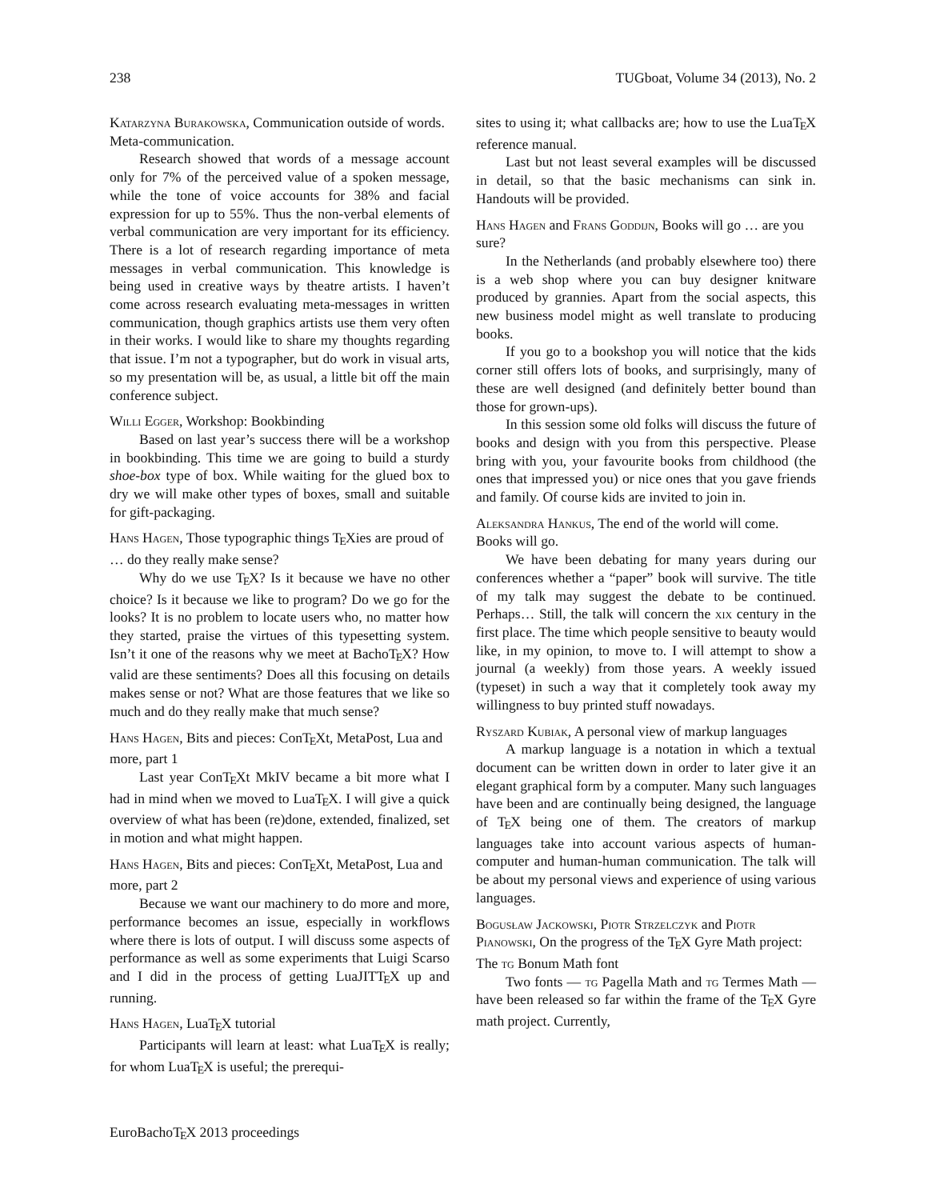238 TUGboat, Volume 34 (2013), No. 2
Katarzyna Burakowska, Communication outside of words. Meta-communication.
Research showed that words of a message account only for 7% of the perceived value of a spoken message, while the tone of voice accounts for 38% and facial expression for up to 55%. Thus the non-verbal elements of verbal communication are very important for its efficiency. There is a lot of research regarding importance of meta messages in verbal communication. This knowledge is being used in creative ways by theatre artists. I haven’t come across research evaluating meta-messages in written communication, though graphics artists use them very often in their works. I would like to share my thoughts regarding that issue. I’m not a typographer, but do work in visual arts, so my presentation will be, as usual, a little bit off the main conference subject.
Willi Egger, Workshop: Bookbinding
Based on last year’s success there will be a workshop in bookbinding. This time we are going to build a sturdy shoe-box type of box. While waiting for the glued box to dry we will make other types of boxes, small and suitable for gift-packaging.
Hans Hagen, Those typographic things TEXies are proud of … do they really make sense?
Why do we use TEX? Is it because we have no other choice? Is it because we like to program? Do we go for the looks? It is no problem to locate users who, no matter how they started, praise the virtues of this typesetting system. Isn’t it one of the reasons why we meet at BachoTEX? How valid are these sentiments? Does all this focusing on details makes sense or not? What are those features that we like so much and do they really make that much sense?
Hans Hagen, Bits and pieces: ConTEXt, MetaPost, Lua and more, part 1
Last year ConTEXt MkIV became a bit more what I had in mind when we moved to LuaTEX. I will give a quick overview of what has been (re)done, extended, finalized, set in motion and what might happen.
Hans Hagen, Bits and pieces: ConTEXt, MetaPost, Lua and more, part 2
Because we want our machinery to do more and more, performance becomes an issue, especially in workflows where there is lots of output. I will discuss some aspects of performance as well as some experiments that Luigi Scarso and I did in the process of getting LuaJITTEX up and running.
Hans Hagen, LuaTEX tutorial
Participants will learn at least: what LuaTEX is really; for whom LuaTEX is useful; the prerequi-
sites to using it; what callbacks are; how to use the LuaTEX reference manual.
Last but not least several examples will be discussed in detail, so that the basic mechanisms can sink in. Handouts will be provided.
Hans Hagen and Frans Goddijn, Books will go … are you sure?
In the Netherlands (and probably elsewhere too) there is a web shop where you can buy designer knitware produced by grannies. Apart from the social aspects, this new business model might as well translate to producing books.
If you go to a bookshop you will notice that the kids corner still offers lots of books, and surprisingly, many of these are well designed (and definitely better bound than those for grown-ups).
In this session some old folks will discuss the future of books and design with you from this perspective. Please bring with you, your favourite books from childhood (the ones that impressed you) or nice ones that you gave friends and family. Of course kids are invited to join in.
Aleksandra Hankus, The end of the world will come. Books will go.
We have been debating for many years during our conferences whether a “paper” book will survive. The title of my talk may suggest the debate to be continued. Perhaps… Still, the talk will concern the xix century in the first place. The time which people sensitive to beauty would like, in my opinion, to move to. I will attempt to show a journal (a weekly) from those years. A weekly issued (typeset) in such a way that it completely took away my willingness to buy printed stuff nowadays.
Ryszard Kubiak, A personal view of markup languages
A markup language is a notation in which a textual document can be written down in order to later give it an elegant graphical form by a computer. Many such languages have been and are continually being designed, the language of TEX being one of them. The creators of markup languages take into account various aspects of human-computer and human-human communication. The talk will be about my personal views and experience of using various languages.
Bogusław Jackowski, Piotr Strzelczyk and Piotr Pianowski, On the progress of the TEX Gyre Math project: The tg Bonum Math font
Two fonts — tg Pagella Math and tg Termes Math — have been released so far within the frame of the TEX Gyre math project. Currently,
EuroBachoTEX 2013 proceedings